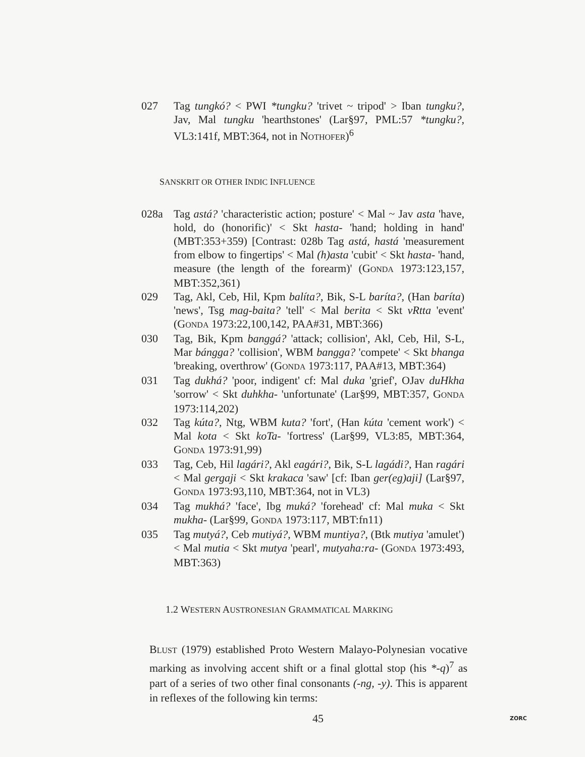027 Tag tungkó? < PWI *tungku? 'trivet ~ tripod' > Iban tungku?, Jav, Mal tungku 'hearthstones' (Lar§97, PML:57 *tungku?, VL3:141f, MBT:364, not in NOTHOFER)<sup>6</sup>
SANSKRIT OR OTHER INDIC INFLUENCE
028a Tag astá? 'characteristic action; posture' < Mal ~ Jav asta 'have, hold, do (honorific)' < Skt hasta- 'hand; holding in hand' (MBT:353+359) [Contrast: 028b Tag astá, hastá 'measurement from elbow to fingertips' < Mal (h)asta 'cubit' < Skt hasta- 'hand, measure (the length of the forearm)' (GONDA 1973:123,157, MBT:352,361)
029 Tag, Akl, Ceb, Hil, Kpm balíta?, Bik, S-L baríta?, (Han baríta) 'news', Tsg mag-baita? 'tell' < Mal berita < Skt vRtta 'event' (GONDA 1973:22,100,142, PAA#31, MBT:366)
030 Tag, Bik, Kpm banggá? 'attack; collision', Akl, Ceb, Hil, S-L, Mar bángga? 'collision', WBM bangga? 'compete' < Skt bhanga 'breaking, overthrow' (GONDA 1973:117, PAA#13, MBT:364)
031 Tag dukhá? 'poor, indigent' cf: Mal duka 'grief', OJav duHkha 'sorrow' < Skt duhkha- 'unfortunate' (Lar§99, MBT:357, GONDA 1973:114,202)
032 Tag kúta?, Ntg, WBM kuta? 'fort', (Han kúta 'cement work') < Mal kota < Skt koTa- 'fortress' (Lar§99, VL3:85, MBT:364, GONDA 1973:91,99)
033 Tag, Ceb, Hil lagári?, Akl eagári?, Bik, S-L lagádi?, Han ragári < Mal gergaji < Skt krakaca 'saw' [cf: Iban ger(eg)aji] (Lar§97, GONDA 1973:93,110, MBT:364, not in VL3)
034 Tag mukhá? 'face', Ibg muká? 'forehead' cf: Mal muka < Skt mukha- (Lar§99, GONDA 1973:117, MBT:fn11)
035 Tag mutyá?, Ceb mutiyá?, WBM muntiya?, (Btk mutiya 'amulet') < Mal mutia < Skt mutya 'pearl', mutyaha:ra- (GONDA 1973:493, MBT:363)
1.2 WESTERN AUSTRONESIAN GRAMMATICAL MARKING
BLUST (1979) established Proto Western Malayo-Polynesian vocative marking as involving accent shift or a final glottal stop (his *-q)<sup>7</sup> as part of a series of two other final consonants (-ng, -y). This is apparent in reflexes of the following kin terms:
45 ZORC